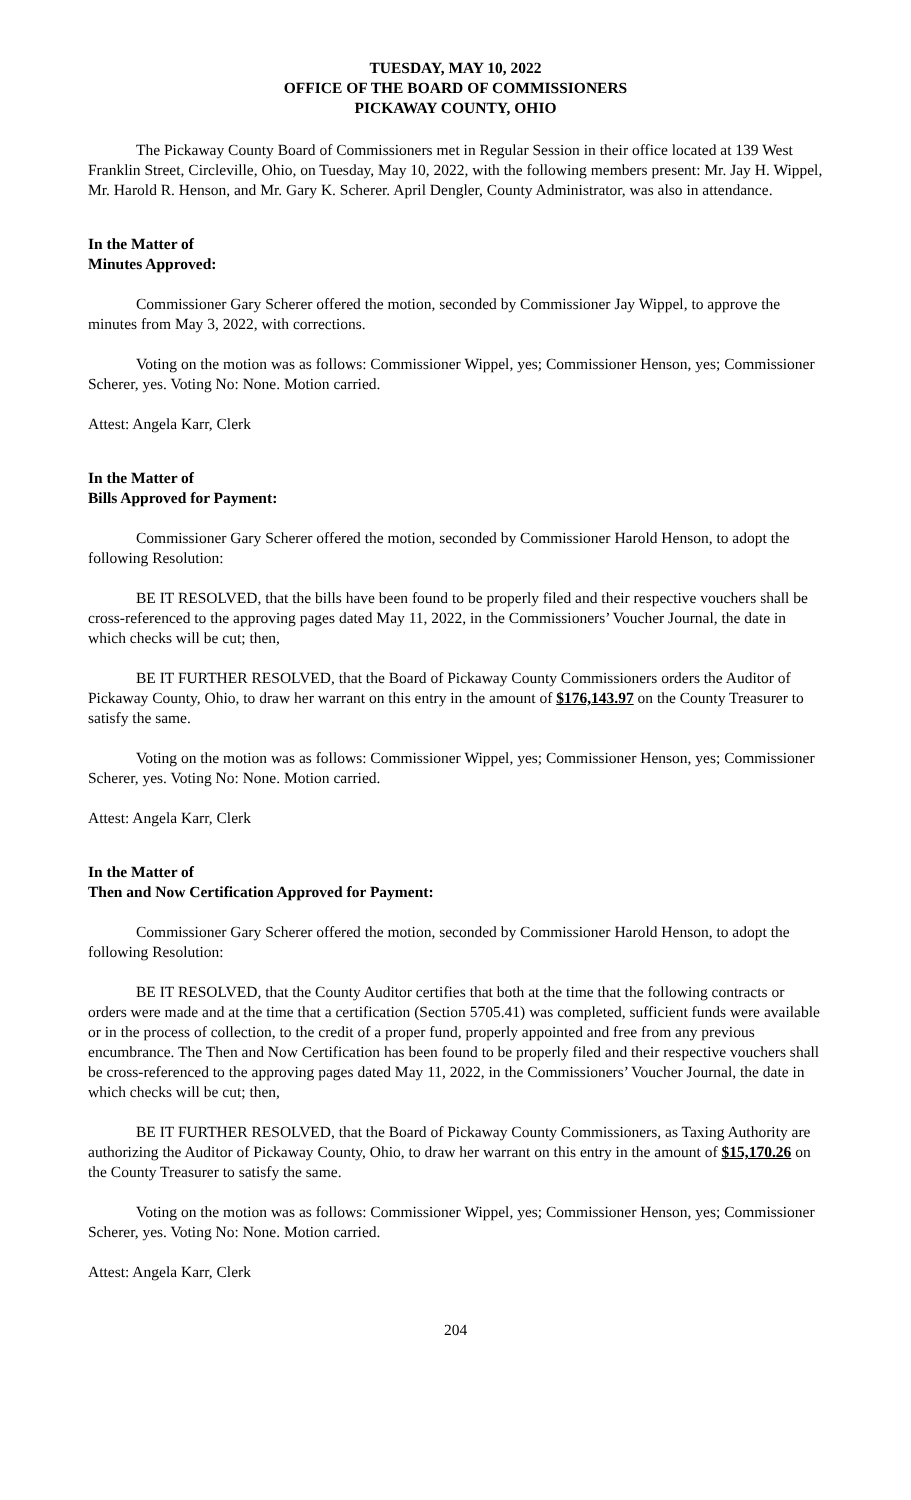TUESDAY, MAY 10, 2022
OFFICE OF THE BOARD OF COMMISSIONERS
PICKAWAY COUNTY, OHIO
The Pickaway County Board of Commissioners met in Regular Session in their office located at 139 West Franklin Street, Circleville, Ohio, on Tuesday, May 10, 2022, with the following members present: Mr. Jay H. Wippel, Mr. Harold R. Henson, and Mr. Gary K. Scherer. April Dengler, County Administrator, was also in attendance.
In the Matter of
Minutes Approved:
Commissioner Gary Scherer offered the motion, seconded by Commissioner Jay Wippel, to approve the minutes from May 3, 2022, with corrections.
Voting on the motion was as follows: Commissioner Wippel, yes; Commissioner Henson, yes; Commissioner Scherer, yes. Voting No: None. Motion carried.
Attest: Angela Karr, Clerk
In the Matter of
Bills Approved for Payment:
Commissioner Gary Scherer offered the motion, seconded by Commissioner Harold Henson, to adopt the following Resolution:
BE IT RESOLVED, that the bills have been found to be properly filed and their respective vouchers shall be cross-referenced to the approving pages dated May 11, 2022, in the Commissioners’ Voucher Journal, the date in which checks will be cut; then,
BE IT FURTHER RESOLVED, that the Board of Pickaway County Commissioners orders the Auditor of Pickaway County, Ohio, to draw her warrant on this entry in the amount of $176,143.97 on the County Treasurer to satisfy the same.
Voting on the motion was as follows: Commissioner Wippel, yes; Commissioner Henson, yes; Commissioner Scherer, yes. Voting No: None. Motion carried.
Attest: Angela Karr, Clerk
In the Matter of
Then and Now Certification Approved for Payment:
Commissioner Gary Scherer offered the motion, seconded by Commissioner Harold Henson, to adopt the following Resolution:
BE IT RESOLVED, that the County Auditor certifies that both at the time that the following contracts or orders were made and at the time that a certification (Section 5705.41) was completed, sufficient funds were available or in the process of collection, to the credit of a proper fund, properly appointed and free from any previous encumbrance. The Then and Now Certification has been found to be properly filed and their respective vouchers shall be cross-referenced to the approving pages dated May 11, 2022, in the Commissioners’ Voucher Journal, the date in which checks will be cut; then,
BE IT FURTHER RESOLVED, that the Board of Pickaway County Commissioners, as Taxing Authority are authorizing the Auditor of Pickaway County, Ohio, to draw her warrant on this entry in the amount of $15,170.26 on the County Treasurer to satisfy the same.
Voting on the motion was as follows: Commissioner Wippel, yes; Commissioner Henson, yes; Commissioner Scherer, yes. Voting No: None. Motion carried.
Attest: Angela Karr, Clerk
204